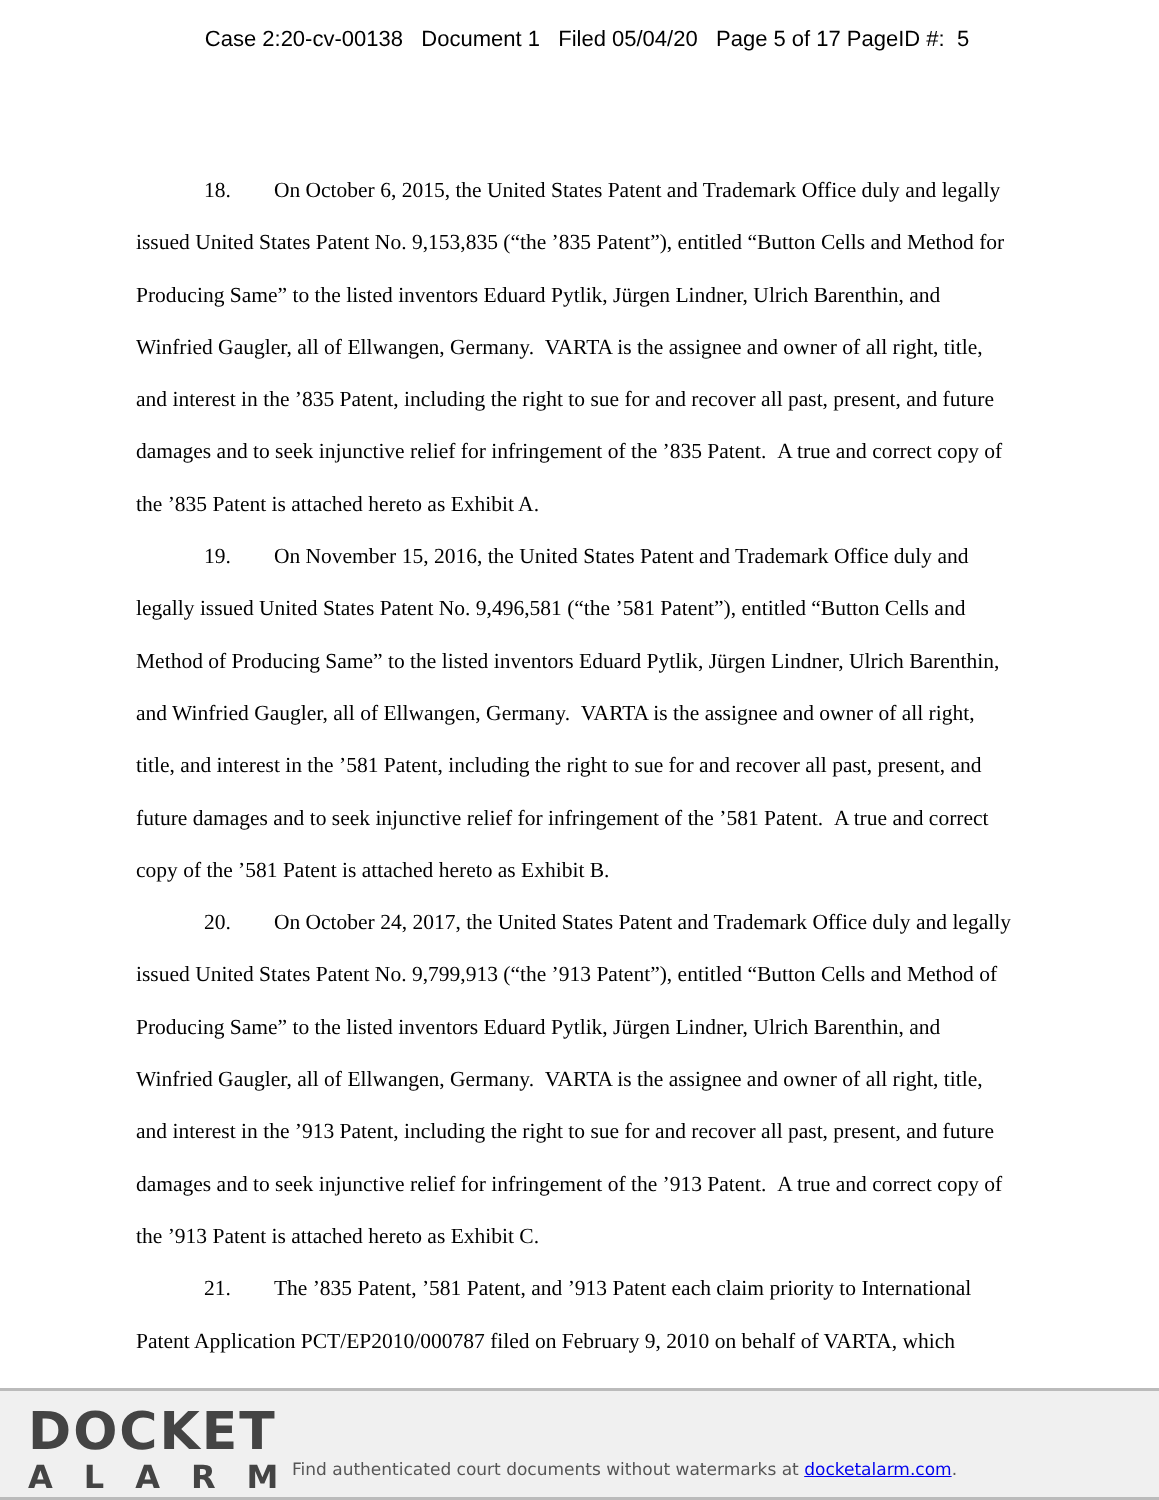Case 2:20-cv-00138 Document 1 Filed 05/04/20 Page 5 of 17 PageID #: 5
18. On October 6, 2015, the United States Patent and Trademark Office duly and legally issued United States Patent No. 9,153,835 (“the ’835 Patent”), entitled “Button Cells and Method for Producing Same” to the listed inventors Eduard Pytlik, Jürgen Lindner, Ulrich Barenthin, and Winfried Gaugler, all of Ellwangen, Germany. VARTA is the assignee and owner of all right, title, and interest in the ’835 Patent, including the right to sue for and recover all past, present, and future damages and to seek injunctive relief for infringement of the ’835 Patent. A true and correct copy of the ’835 Patent is attached hereto as Exhibit A.
19. On November 15, 2016, the United States Patent and Trademark Office duly and legally issued United States Patent No. 9,496,581 (“the ’581 Patent”), entitled “Button Cells and Method of Producing Same” to the listed inventors Eduard Pytlik, Jürgen Lindner, Ulrich Barenthin, and Winfried Gaugler, all of Ellwangen, Germany. VARTA is the assignee and owner of all right, title, and interest in the ’581 Patent, including the right to sue for and recover all past, present, and future damages and to seek injunctive relief for infringement of the ’581 Patent. A true and correct copy of the ’581 Patent is attached hereto as Exhibit B.
20. On October 24, 2017, the United States Patent and Trademark Office duly and legally issued United States Patent No. 9,799,913 (“the ’913 Patent”), entitled “Button Cells and Method of Producing Same” to the listed inventors Eduard Pytlik, Jürgen Lindner, Ulrich Barenthin, and Winfried Gaugler, all of Ellwangen, Germany. VARTA is the assignee and owner of all right, title, and interest in the ’913 Patent, including the right to sue for and recover all past, present, and future damages and to seek injunctive relief for infringement of the ’913 Patent. A true and correct copy of the ’913 Patent is attached hereto as Exhibit C.
21. The ’835 Patent, ’581 Patent, and ’913 Patent each claim priority to International Patent Application PCT/EP2010/000787 filed on February 9, 2010 on behalf of VARTA, which
DOCKET
ALARM
Find authenticated court documents without watermarks at docketalarm.com.